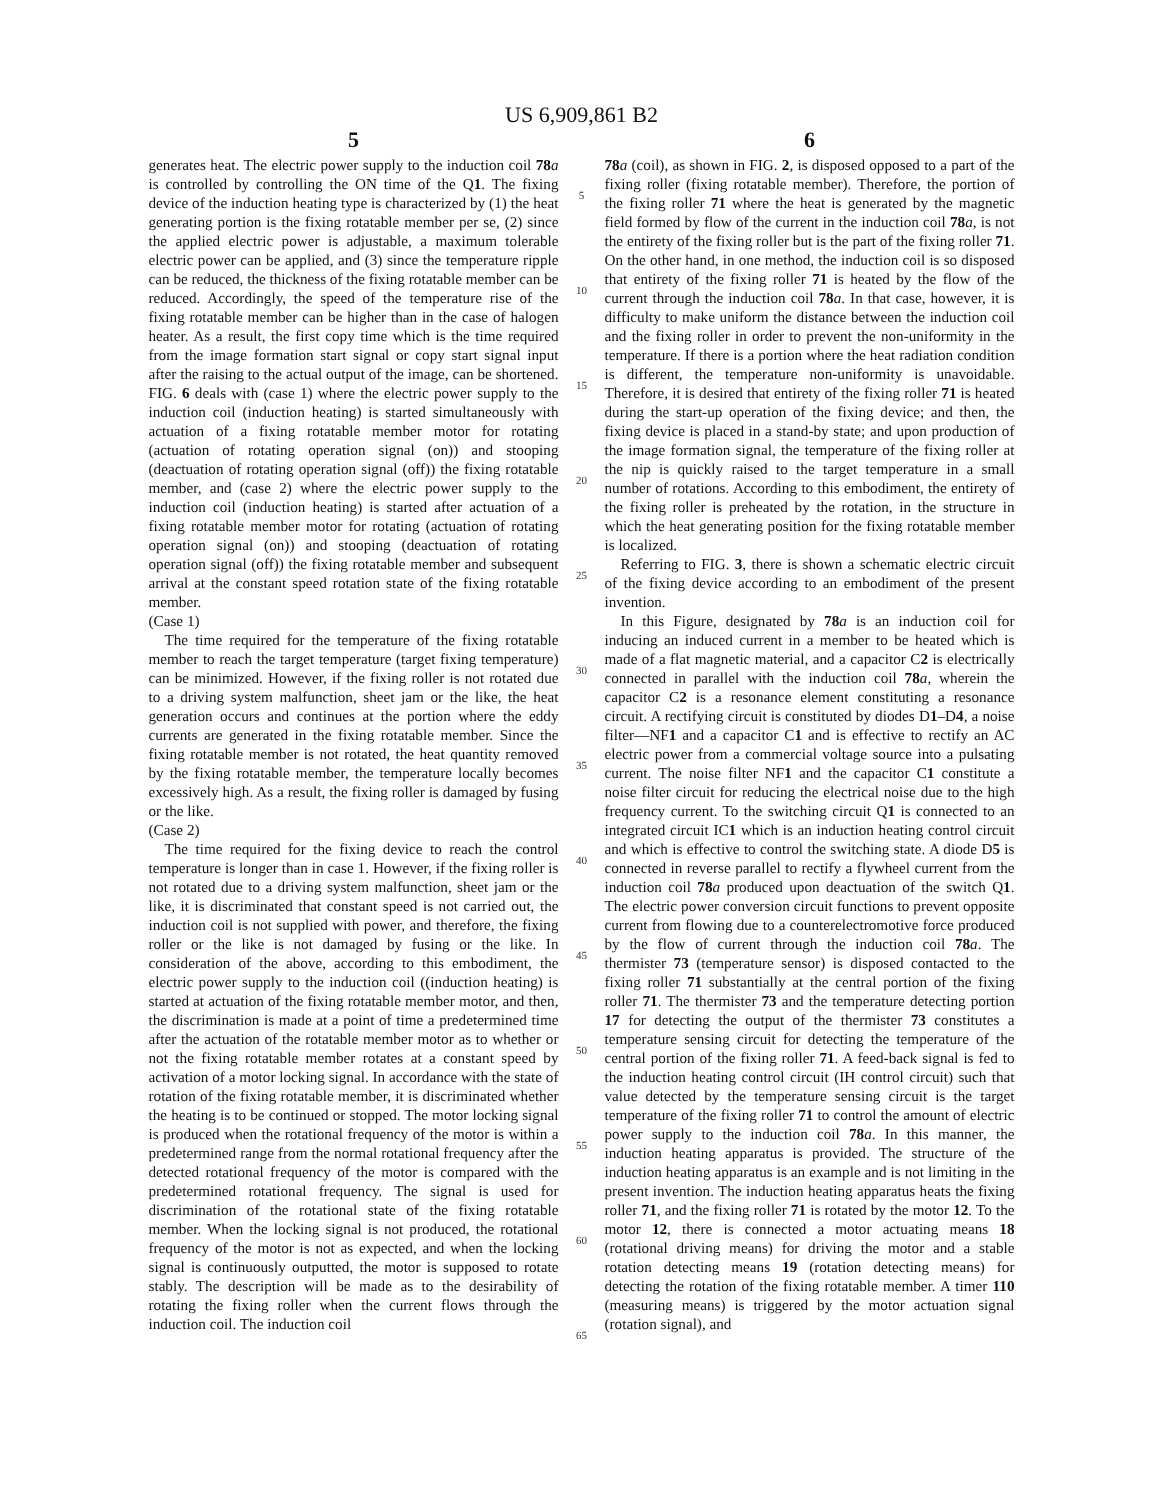US 6,909,861 B2
5
generates heat. The electric power supply to the induction coil 78 a is controlled by controlling the ON time of the Q1. The fixing device of the induction heating type is characterized by (1) the heat generating portion is the fixing rotatable member per se, (2) since the applied electric power is adjustable, a maximum tolerable electric power can be applied, and (3) since the temperature ripple can be reduced, the thickness of the fixing rotatable member can be reduced. Accordingly, the speed of the temperature rise of the fixing rotatable member can be higher than in the case of halogen heater. As a result, the first copy time which is the time required from the image formation start signal or copy start signal input after the raising to the actual output of the image, can be shortened. FIG. 6 deals with (case 1) where the electric power supply to the induction coil (induction heating) is started simultaneously with actuation of a fixing rotatable member motor for rotating (actuation of rotating operation signal (on)) and stooping (deactuation of rotating operation signal (off)) the fixing rotatable member, and (case 2) where the electric power supply to the induction coil (induction heating) is started after actuation of a fixing rotatable member motor for rotating (actuation of rotating operation signal (on)) and stooping (deactuation of rotating operation signal (off)) the fixing rotatable member and subsequent arrival at the constant speed rotation state of the fixing rotatable member.
(Case 1)
The time required for the temperature of the fixing rotatable member to reach the target temperature (target fixing temperature) can be minimized. However, if the fixing roller is not rotated due to a driving system malfunction, sheet jam or the like, the heat generation occurs and continues at the portion where the eddy currents are generated in the fixing rotatable member. Since the fixing rotatable member is not rotated, the heat quantity removed by the fixing rotatable member, the temperature locally becomes excessively high. As a result, the fixing roller is damaged by fusing or the like.
(Case 2)
The time required for the fixing device to reach the control temperature is longer than in case 1. However, if the fixing roller is not rotated due to a driving system malfunction, sheet jam or the like, it is discriminated that constant speed is not carried out, the induction coil is not supplied with power, and therefore, the fixing roller or the like is not damaged by fusing or the like. In consideration of the above, according to this embodiment, the electric power supply to the induction coil ((induction heating) is started at actuation of the fixing rotatable member motor, and then, the discrimination is made at a point of time a predetermined time after the actuation of the rotatable member motor as to whether or not the fixing rotatable member rotates at a constant speed by activation of a motor locking signal. In accordance with the state of rotation of the fixing rotatable member, it is discriminated whether the heating is to be continued or stopped. The motor locking signal is produced when the rotational frequency of the motor is within a predetermined range from the normal rotational frequency after the detected rotational frequency of the motor is compared with the predetermined rotational frequency. The signal is used for discrimination of the rotational state of the fixing rotatable member. When the locking signal is not produced, the rotational frequency of the motor is not as expected, and when the locking signal is continuously outputted, the motor is supposed to rotate stably. The description will be made as to the desirability of rotating the fixing roller when the current flows through the induction coil. The induction coil
5
10
15
20
25
30
35
40
45
50
55
60
65
6
78 a (coil), as shown in FIG. 2, is disposed opposed to a part of the fixing roller (fixing rotatable member). Therefore, the portion of the fixing roller 71 where the heat is generated by the magnetic field formed by flow of the current in the induction coil 78 a, is not the entirety of the fixing roller but is the part of the fixing roller 71. On the other hand, in one method, the induction coil is so disposed that entirety of the fixing roller 71 is heated by the flow of the current through the induction coil 78 a. In that case, however, it is difficulty to make uniform the distance between the induction coil and the fixing roller in order to prevent the non-uniformity in the temperature. If there is a portion where the heat radiation condition is different, the temperature non-uniformity is unavoidable. Therefore, it is desired that entirety of the fixing roller 71 is heated during the start-up operation of the fixing device; and then, the fixing device is placed in a stand-by state; and upon production of the image formation signal, the temperature of the fixing roller at the nip is quickly raised to the target temperature in a small number of rotations. According to this embodiment, the entirety of the fixing roller is preheated by the rotation, in the structure in which the heat generating position for the fixing rotatable member is localized.
Referring to FIG. 3, there is shown a schematic electric circuit of the fixing device according to an embodiment of the present invention.
In this Figure, designated by 78 a is an induction coil for inducing an induced current in a member to be heated which is made of a flat magnetic material, and a capacitor C2 is electrically connected in parallel with the induction coil 78 a, wherein the capacitor C2 is a resonance element constituting a resonance circuit. A rectifying circuit is constituted by diodes D1–D4, a noise filter—NF1 and a capacitor C1 and is effective to rectify an AC electric power from a commercial voltage source into a pulsating current. The noise filter NF1 and the capacitor C1 constitute a noise filter circuit for reducing the electrical noise due to the high frequency current. To the switching circuit Q1 is connected to an integrated circuit IC1 which is an induction heating control circuit and which is effective to control the switching state. A diode D5 is connected in reverse parallel to rectify a flywheel current from the induction coil 78 a produced upon deactuation of the switch Q1. The electric power conversion circuit functions to prevent opposite current from flowing due to a counterelectromotive force produced by the flow of current through the induction coil 78 a. The thermister 73 (temperature sensor) is disposed contacted to the fixing roller 71 substantially at the central portion of the fixing roller 71. The thermister 73 and the temperature detecting portion 17 for detecting the output of the thermister 73 constitutes a temperature sensing circuit for detecting the temperature of the central portion of the fixing roller 71. A feed-back signal is fed to the induction heating control circuit (IH control circuit) such that value detected by the temperature sensing circuit is the target temperature of the fixing roller 71 to control the amount of electric power supply to the induction coil 78 a. In this manner, the induction heating apparatus is provided. The structure of the induction heating apparatus is an example and is not limiting in the present invention. The induction heating apparatus heats the fixing roller 71, and the fixing roller 71 is rotated by the motor 12. To the motor 12, there is connected a motor actuating means 18 (rotational driving means) for driving the motor and a stable rotation detecting means 19 (rotation detecting means) for detecting the rotation of the fixing rotatable member. A timer 110 (measuring means) is triggered by the motor actuation signal (rotation signal), and